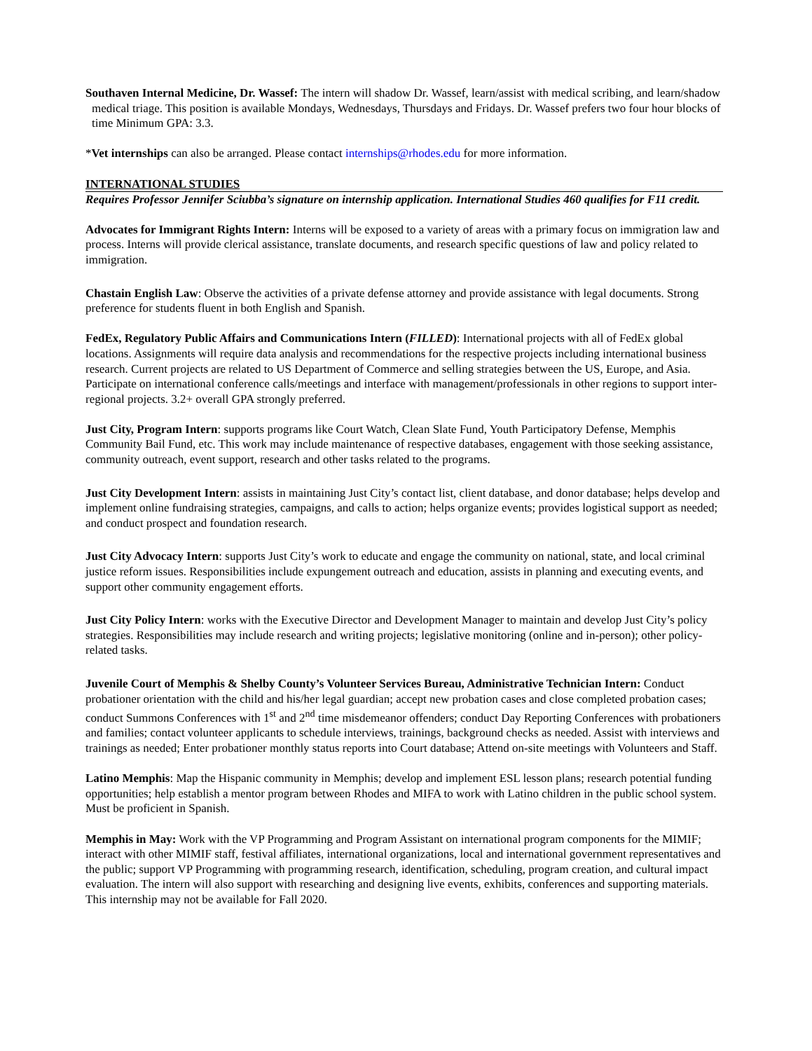Southaven Internal Medicine, Dr. Wassef: The intern will shadow Dr. Wassef, learn/assist with medical scribing, and learn/shadow medical triage. This position is available Mondays, Wednesdays, Thursdays and Fridays. Dr. Wassef prefers two four hour blocks of time Minimum GPA: 3.3.
*Vet internships can also be arranged. Please contact internships@rhodes.edu for more information.
INTERNATIONAL STUDIES
Requires Professor Jennifer Sciubba’s signature on internship application. International Studies 460 qualifies for F11 credit.
Advocates for Immigrant Rights Intern: Interns will be exposed to a variety of areas with a primary focus on immigration law and process. Interns will provide clerical assistance, translate documents, and research specific questions of law and policy related to immigration.
Chastain English Law: Observe the activities of a private defense attorney and provide assistance with legal documents. Strong preference for students fluent in both English and Spanish.
FedEx, Regulatory Public Affairs and Communications Intern (FILLED): International projects with all of FedEx global locations. Assignments will require data analysis and recommendations for the respective projects including international business research. Current projects are related to US Department of Commerce and selling strategies between the US, Europe, and Asia. Participate on international conference calls/meetings and interface with management/professionals in other regions to support inter-regional projects. 3.2+ overall GPA strongly preferred.
Just City, Program Intern: supports programs like Court Watch, Clean Slate Fund, Youth Participatory Defense, Memphis Community Bail Fund, etc. This work may include maintenance of respective databases, engagement with those seeking assistance, community outreach, event support, research and other tasks related to the programs.
Just City Development Intern: assists in maintaining Just City’s contact list, client database, and donor database; helps develop and implement online fundraising strategies, campaigns, and calls to action; helps organize events; provides logistical support as needed; and conduct prospect and foundation research.
Just City Advocacy Intern: supports Just City’s work to educate and engage the community on national, state, and local criminal justice reform issues. Responsibilities include expungement outreach and education, assists in planning and executing events, and support other community engagement efforts.
Just City Policy Intern: works with the Executive Director and Development Manager to maintain and develop Just City’s policy strategies. Responsibilities may include research and writing projects; legislative monitoring (online and in-person); other policy-related tasks.
Juvenile Court of Memphis & Shelby County’s Volunteer Services Bureau, Administrative Technician Intern: Conduct probationer orientation with the child and his/her legal guardian; accept new probation cases and close completed probation cases; conduct Summons Conferences with 1<sup>st</sup> and 2<sup>nd</sup> time misdemeanor offenders; conduct Day Reporting Conferences with probationers and families; contact volunteer applicants to schedule interviews, trainings, background checks as needed. Assist with interviews and trainings as needed; Enter probationer monthly status reports into Court database; Attend on-site meetings with Volunteers and Staff.
Latino Memphis: Map the Hispanic community in Memphis; develop and implement ESL lesson plans; research potential funding opportunities; help establish a mentor program between Rhodes and MIFA to work with Latino children in the public school system. Must be proficient in Spanish.
Memphis in May: Work with the VP Programming and Program Assistant on international program components for the MIMIF; interact with other MIMIF staff, festival affiliates, international organizations, local and international government representatives and the public; support VP Programming with programming research, identification, scheduling, program creation, and cultural impact evaluation. The intern will also support with researching and designing live events, exhibits, conferences and supporting materials. This internship may not be available for Fall 2020.